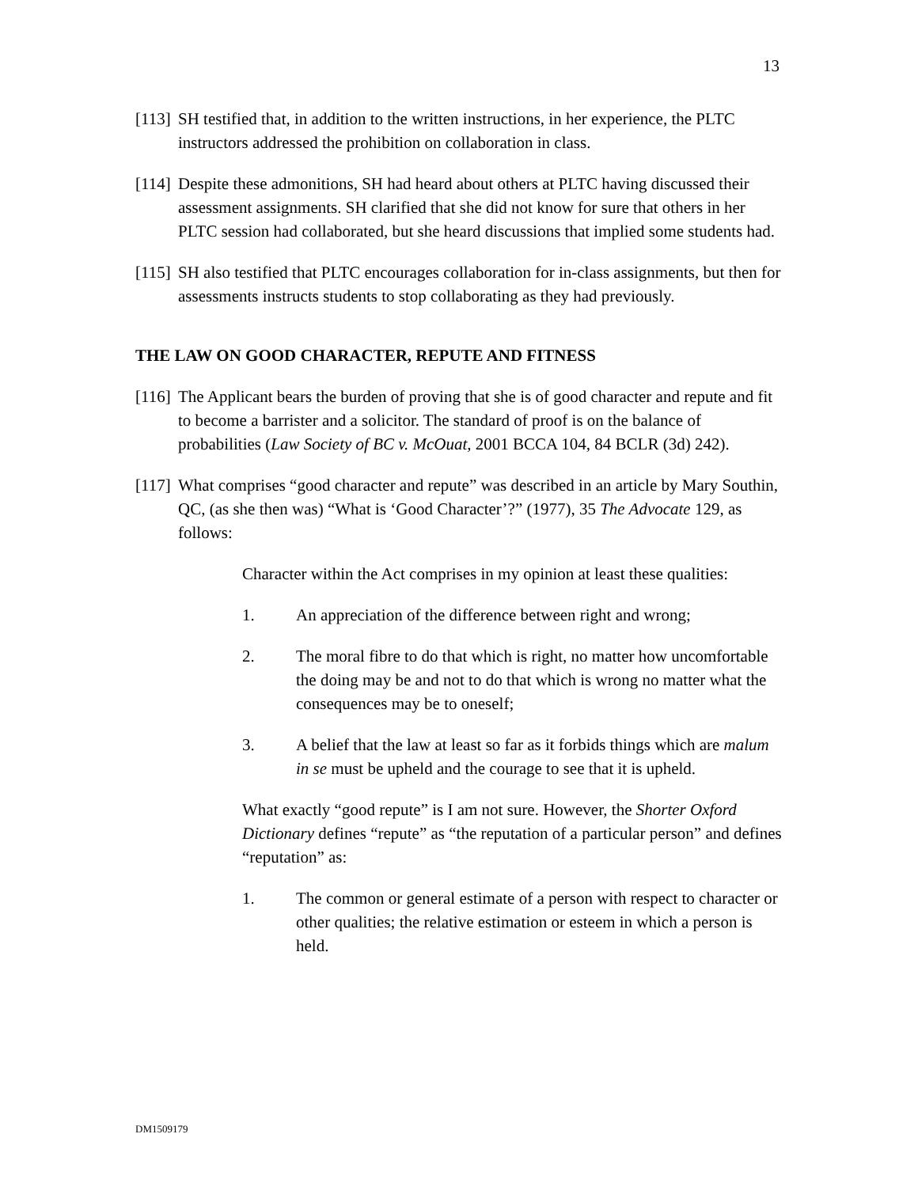13
[113] SH testified that, in addition to the written instructions, in her experience, the PLTC instructors addressed the prohibition on collaboration in class.
[114] Despite these admonitions, SH had heard about others at PLTC having discussed their assessment assignments. SH clarified that she did not know for sure that others in her PLTC session had collaborated, but she heard discussions that implied some students had.
[115] SH also testified that PLTC encourages collaboration for in-class assignments, but then for assessments instructs students to stop collaborating as they had previously.
THE LAW ON GOOD CHARACTER, REPUTE AND FITNESS
[116] The Applicant bears the burden of proving that she is of good character and repute and fit to become a barrister and a solicitor. The standard of proof is on the balance of probabilities (Law Society of BC v. McOuat, 2001 BCCA 104, 84 BCLR (3d) 242).
[117] What comprises “good character and repute” was described in an article by Mary Southin, QC, (as she then was) “What is ‘Good Character’?” (1977), 35 The Advocate 129, as follows:
Character within the Act comprises in my opinion at least these qualities:
1. An appreciation of the difference between right and wrong;
2. The moral fibre to do that which is right, no matter how uncomfortable the doing may be and not to do that which is wrong no matter what the consequences may be to oneself;
3. A belief that the law at least so far as it forbids things which are malum in se must be upheld and the courage to see that it is upheld.
What exactly “good repute” is I am not sure. However, the Shorter Oxford Dictionary defines “repute” as “the reputation of a particular person” and defines “reputation” as:
1. The common or general estimate of a person with respect to character or other qualities; the relative estimation or esteem in which a person is held.
DM1509179